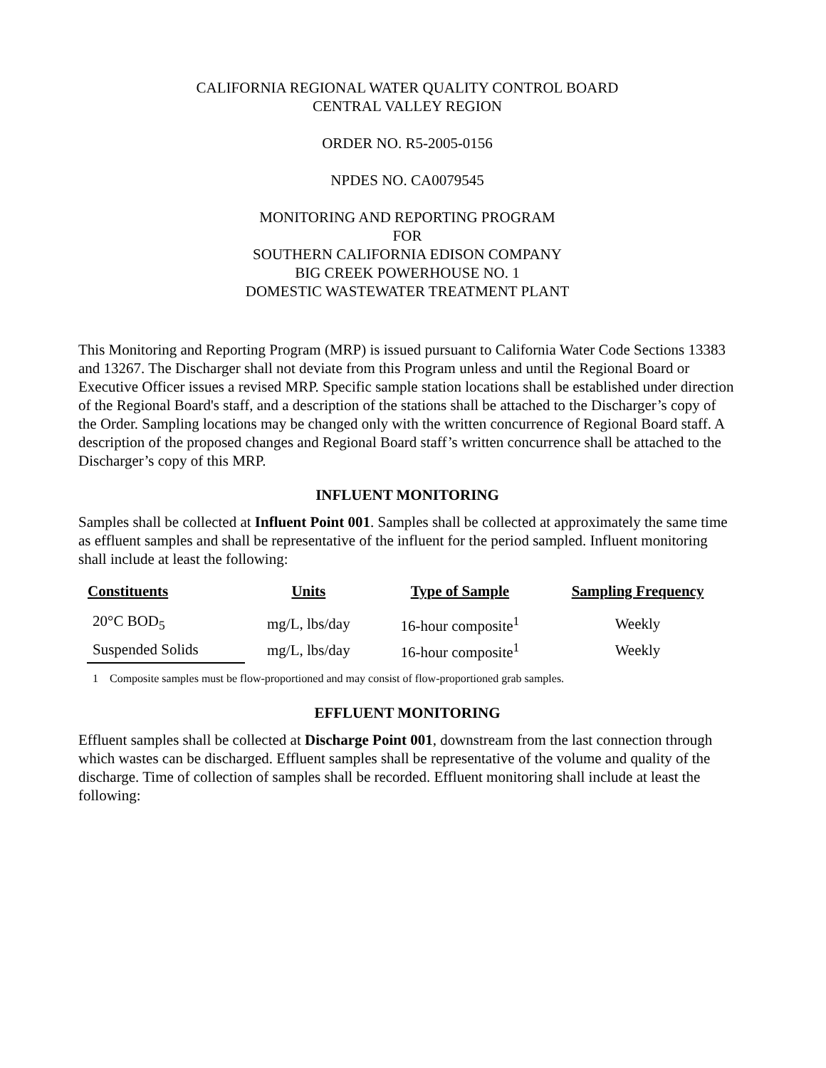CALIFORNIA REGIONAL WATER QUALITY CONTROL BOARD
CENTRAL VALLEY REGION
ORDER NO. R5-2005-0156
NPDES NO. CA0079545
MONITORING AND REPORTING PROGRAM
FOR
SOUTHERN CALIFORNIA EDISON COMPANY
BIG CREEK POWERHOUSE NO. 1
DOMESTIC WASTEWATER TREATMENT PLANT
This Monitoring and Reporting Program (MRP) is issued pursuant to California Water Code Sections 13383 and 13267. The Discharger shall not deviate from this Program unless and until the Regional Board or Executive Officer issues a revised MRP. Specific sample station locations shall be established under direction of the Regional Board's staff, and a description of the stations shall be attached to the Discharger’s copy of the Order. Sampling locations may be changed only with the written concurrence of Regional Board staff. A description of the proposed changes and Regional Board staff’s written concurrence shall be attached to the Discharger’s copy of this MRP.
INFLUENT MONITORING
Samples shall be collected at Influent Point 001. Samples shall be collected at approximately the same time as effluent samples and shall be representative of the influent for the period sampled. Influent monitoring shall include at least the following:
| Constituents | Units | Type of Sample | Sampling Frequency |
| --- | --- | --- | --- |
| 20°C BOD<sub>5</sub> | mg/L, lbs/day | 16-hour composite<sup>1</sup> | Weekly |
| Suspended Solids | mg/L, lbs/day | 16-hour composite<sup>1</sup> | Weekly |
1 Composite samples must be flow-proportioned and may consist of flow-proportioned grab samples.
EFFLUENT MONITORING
Effluent samples shall be collected at Discharge Point 001, downstream from the last connection through which wastes can be discharged. Effluent samples shall be representative of the volume and quality of the discharge. Time of collection of samples shall be recorded. Effluent monitoring shall include at least the following: